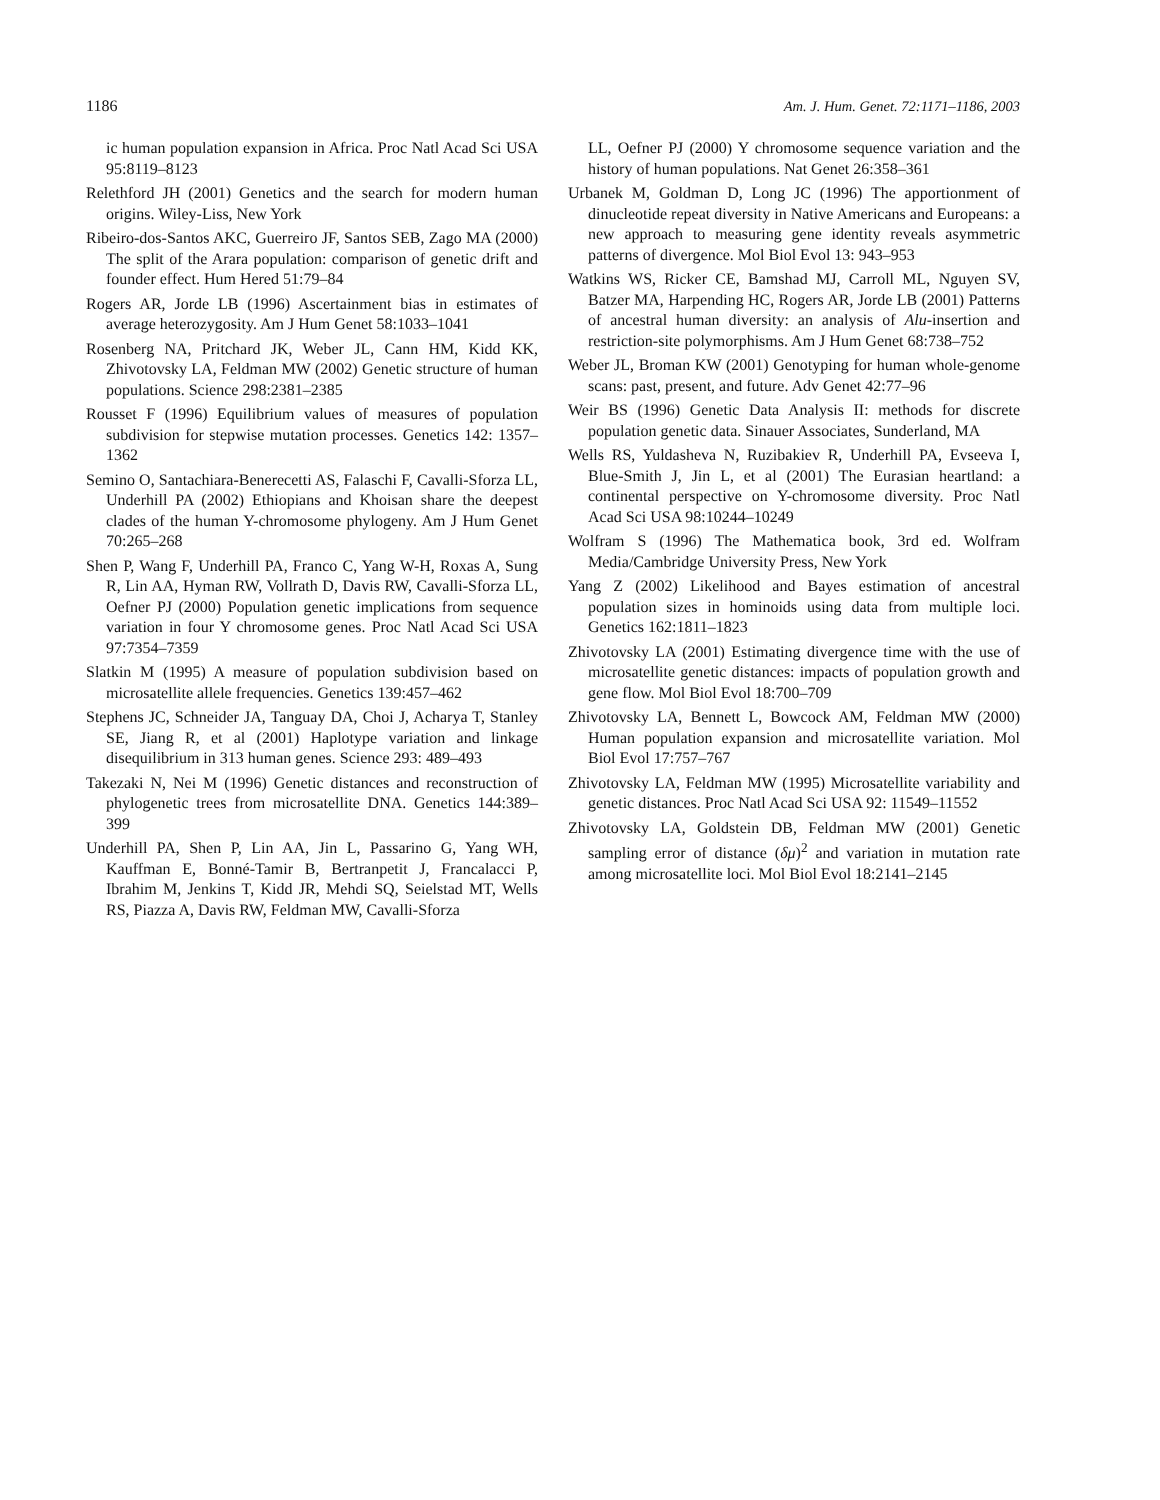1186 Am. J. Hum. Genet. 72:1171–1186, 2003
ic human population expansion in Africa. Proc Natl Acad Sci USA 95:8119–8123
Relethford JH (2001) Genetics and the search for modern human origins. Wiley-Liss, New York
Ribeiro-dos-Santos AKC, Guerreiro JF, Santos SEB, Zago MA (2000) The split of the Arara population: comparison of genetic drift and founder effect. Hum Hered 51:79–84
Rogers AR, Jorde LB (1996) Ascertainment bias in estimates of average heterozygosity. Am J Hum Genet 58:1033–1041
Rosenberg NA, Pritchard JK, Weber JL, Cann HM, Kidd KK, Zhivotovsky LA, Feldman MW (2002) Genetic structure of human populations. Science 298:2381–2385
Rousset F (1996) Equilibrium values of measures of population subdivision for stepwise mutation processes. Genetics 142: 1357–1362
Semino O, Santachiara-Benerecetti AS, Falaschi F, Cavalli-Sforza LL, Underhill PA (2002) Ethiopians and Khoisan share the deepest clades of the human Y-chromosome phylogeny. Am J Hum Genet 70:265–268
Shen P, Wang F, Underhill PA, Franco C, Yang W-H, Roxas A, Sung R, Lin AA, Hyman RW, Vollrath D, Davis RW, Cavalli-Sforza LL, Oefner PJ (2000) Population genetic implications from sequence variation in four Y chromosome genes. Proc Natl Acad Sci USA 97:7354–7359
Slatkin M (1995) A measure of population subdivision based on microsatellite allele frequencies. Genetics 139:457–462
Stephens JC, Schneider JA, Tanguay DA, Choi J, Acharya T, Stanley SE, Jiang R, et al (2001) Haplotype variation and linkage disequilibrium in 313 human genes. Science 293: 489–493
Takezaki N, Nei M (1996) Genetic distances and reconstruction of phylogenetic trees from microsatellite DNA. Genetics 144:389–399
Underhill PA, Shen P, Lin AA, Jin L, Passarino G, Yang WH, Kauffman E, Bonné-Tamir B, Bertranpetit J, Francalacci P, Ibrahim M, Jenkins T, Kidd JR, Mehdi SQ, Seielstad MT, Wells RS, Piazza A, Davis RW, Feldman MW, Cavalli-Sforza
LL, Oefner PJ (2000) Y chromosome sequence variation and the history of human populations. Nat Genet 26:358–361
Urbanek M, Goldman D, Long JC (1996) The apportionment of dinucleotide repeat diversity in Native Americans and Europeans: a new approach to measuring gene identity reveals asymmetric patterns of divergence. Mol Biol Evol 13: 943–953
Watkins WS, Ricker CE, Bamshad MJ, Carroll ML, Nguyen SV, Batzer MA, Harpending HC, Rogers AR, Jorde LB (2001) Patterns of ancestral human diversity: an analysis of Alu-insertion and restriction-site polymorphisms. Am J Hum Genet 68:738–752
Weber JL, Broman KW (2001) Genotyping for human whole-genome scans: past, present, and future. Adv Genet 42:77–96
Weir BS (1996) Genetic Data Analysis II: methods for discrete population genetic data. Sinauer Associates, Sunderland, MA
Wells RS, Yuldasheva N, Ruzibakiev R, Underhill PA, Evseeva I, Blue-Smith J, Jin L, et al (2001) The Eurasian heartland: a continental perspective on Y-chromosome diversity. Proc Natl Acad Sci USA 98:10244–10249
Wolfram S (1996) The Mathematica book, 3rd ed. Wolfram Media/Cambridge University Press, New York
Yang Z (2002) Likelihood and Bayes estimation of ancestral population sizes in hominoids using data from multiple loci. Genetics 162:1811–1823
Zhivotovsky LA (2001) Estimating divergence time with the use of microsatellite genetic distances: impacts of population growth and gene flow. Mol Biol Evol 18:700–709
Zhivotovsky LA, Bennett L, Bowcock AM, Feldman MW (2000) Human population expansion and microsatellite variation. Mol Biol Evol 17:757–767
Zhivotovsky LA, Feldman MW (1995) Microsatellite variability and genetic distances. Proc Natl Acad Sci USA 92: 11549–11552
Zhivotovsky LA, Goldstein DB, Feldman MW (2001) Genetic sampling error of distance (δμ)<sup>2</sup> and variation in mutation rate among microsatellite loci. Mol Biol Evol 18:2141–2145